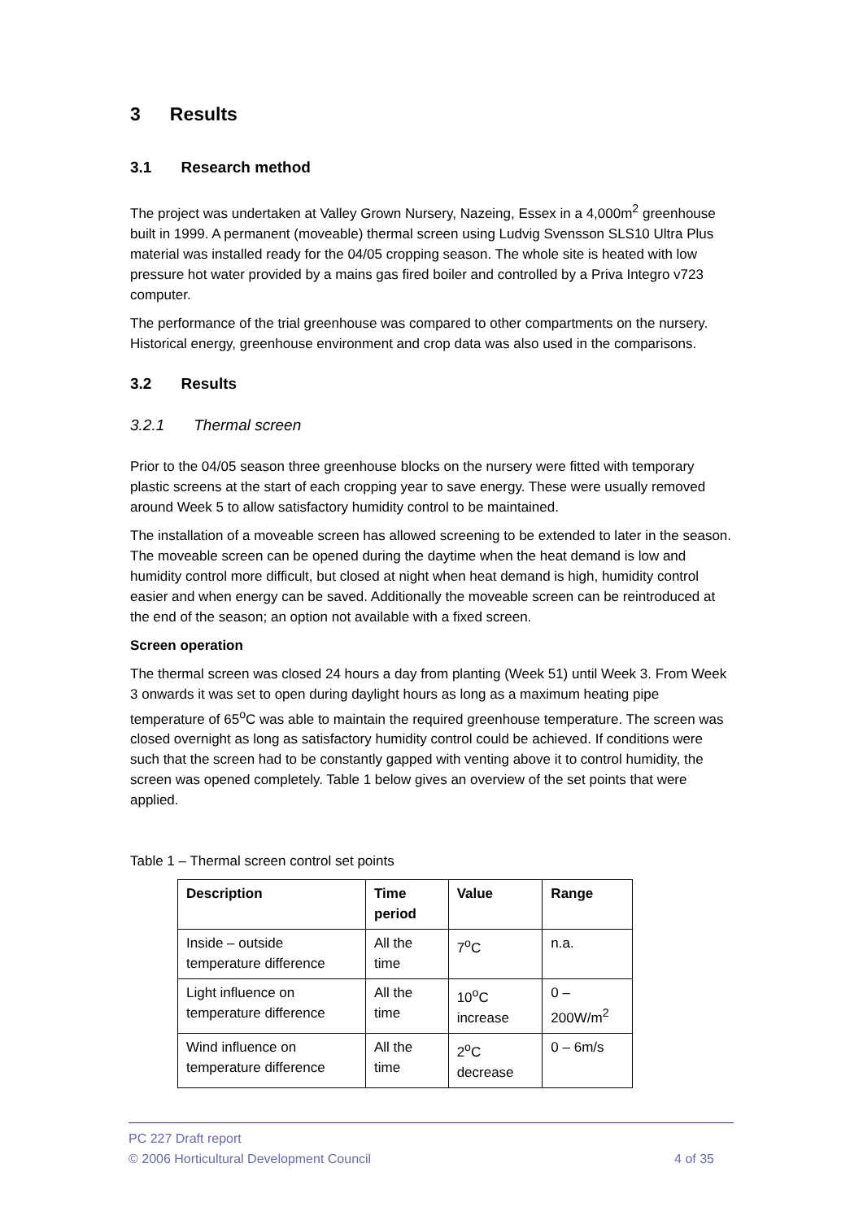3 Results
3.1 Research method
The project was undertaken at Valley Grown Nursery, Nazeing, Essex in a 4,000m<sup>2</sup> greenhouse built in 1999. A permanent (moveable) thermal screen using Ludvig Svensson SLS10 Ultra Plus material was installed ready for the 04/05 cropping season. The whole site is heated with low pressure hot water provided by a mains gas fired boiler and controlled by a Priva Integro v723 computer.
The performance of the trial greenhouse was compared to other compartments on the nursery. Historical energy, greenhouse environment and crop data was also used in the comparisons.
3.2 Results
3.2.1 Thermal screen
Prior to the 04/05 season three greenhouse blocks on the nursery were fitted with temporary plastic screens at the start of each cropping year to save energy. These were usually removed around Week 5 to allow satisfactory humidity control to be maintained.
The installation of a moveable screen has allowed screening to be extended to later in the season. The moveable screen can be opened during the daytime when the heat demand is low and humidity control more difficult, but closed at night when heat demand is high, humidity control easier and when energy can be saved. Additionally the moveable screen can be reintroduced at the end of the season; an option not available with a fixed screen.
Screen operation
The thermal screen was closed 24 hours a day from planting (Week 51) until Week 3. From Week 3 onwards it was set to open during daylight hours as long as a maximum heating pipe temperature of 65<sup>o</sup>C was able to maintain the required greenhouse temperature. The screen was closed overnight as long as satisfactory humidity control could be achieved. If conditions were such that the screen had to be constantly gapped with venting above it to control humidity, the screen was opened completely. Table 1 below gives an overview of the set points that were applied.
Table 1 – Thermal screen control set points
| Description | Time period | Value | Range |
| --- | --- | --- | --- |
| Inside – outside temperature difference | All the time | 7<sup>o</sup>C | n.a. |
| Light influence on temperature difference | All the time | 10<sup>o</sup>C increase | 0 – 200W/m<sup>2</sup> |
| Wind influence on temperature difference | All the time | 2<sup>o</sup>C decrease | 0 – 6m/s |
PC 227 Draft report
© 2006 Horticultural Development Council 4 of 35